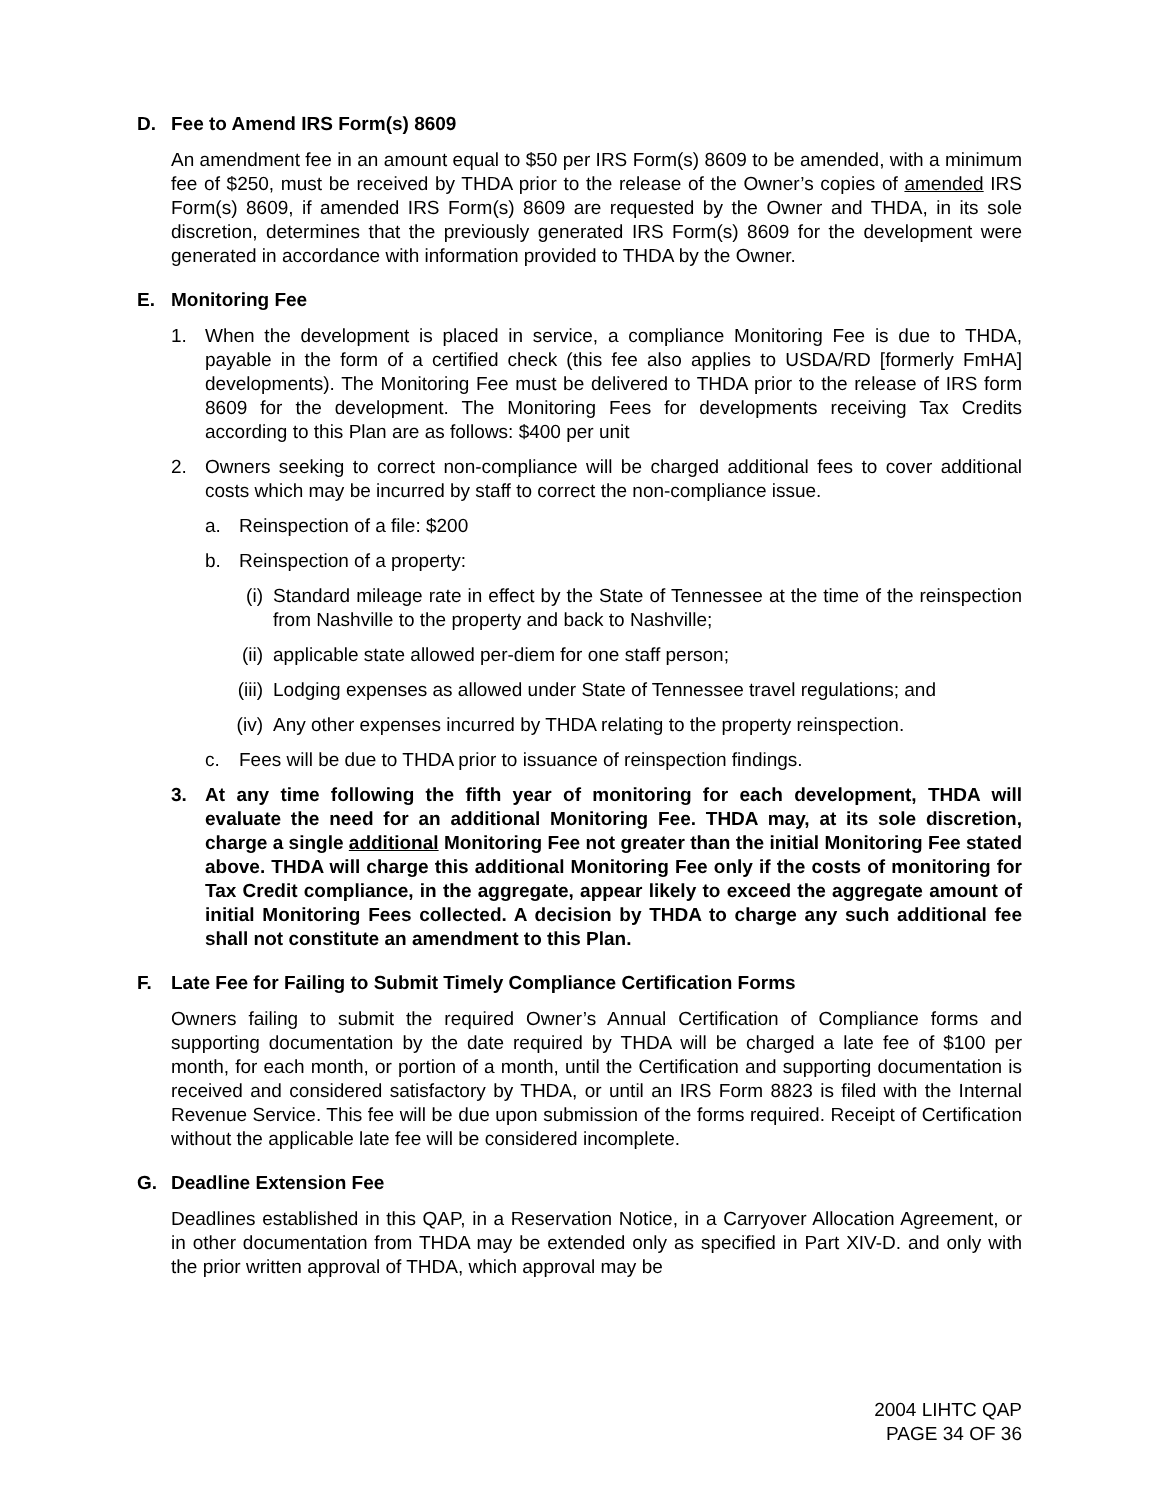D. Fee to Amend IRS Form(s) 8609
An amendment fee in an amount equal to $50 per IRS Form(s) 8609 to be amended, with a minimum fee of $250, must be received by THDA prior to the release of the Owner’s copies of amended IRS Form(s) 8609, if amended IRS Form(s) 8609 are requested by the Owner and THDA, in its sole discretion, determines that the previously generated IRS Form(s) 8609 for the development were generated in accordance with information provided to THDA by the Owner.
E. Monitoring Fee
1. When the development is placed in service, a compliance Monitoring Fee is due to THDA, payable in the form of a certified check (this fee also applies to USDA/RD [formerly FmHA] developments). The Monitoring Fee must be delivered to THDA prior to the release of IRS form 8609 for the development. The Monitoring Fees for developments receiving Tax Credits according to this Plan are as follows: $400 per unit
2. Owners seeking to correct non-compliance will be charged additional fees to cover additional costs which may be incurred by staff to correct the non-compliance issue.
a. Reinspection of a file: $200
b. Reinspection of a property:
(i) Standard mileage rate in effect by the State of Tennessee at the time of the reinspection from Nashville to the property and back to Nashville;
(ii) applicable state allowed per-diem for one staff person;
(iii) Lodging expenses as allowed under State of Tennessee travel regulations; and
(iv) Any other expenses incurred by THDA relating to the property reinspection.
c. Fees will be due to THDA prior to issuance of reinspection findings.
3. At any time following the fifth year of monitoring for each development, THDA will evaluate the need for an additional Monitoring Fee. THDA may, at its sole discretion, charge a single additional Monitoring Fee not greater than the initial Monitoring Fee stated above. THDA will charge this additional Monitoring Fee only if the costs of monitoring for Tax Credit compliance, in the aggregate, appear likely to exceed the aggregate amount of initial Monitoring Fees collected. A decision by THDA to charge any such additional fee shall not constitute an amendment to this Plan.
F. Late Fee for Failing to Submit Timely Compliance Certification Forms
Owners failing to submit the required Owner’s Annual Certification of Compliance forms and supporting documentation by the date required by THDA will be charged a late fee of $100 per month, for each month, or portion of a month, until the Certification and supporting documentation is received and considered satisfactory by THDA, or until an IRS Form 8823 is filed with the Internal Revenue Service. This fee will be due upon submission of the forms required. Receipt of Certification without the applicable late fee will be considered incomplete.
G. Deadline Extension Fee
Deadlines established in this QAP, in a Reservation Notice, in a Carryover Allocation Agreement, or in other documentation from THDA may be extended only as specified in Part XIV-D. and only with the prior written approval of THDA, which approval may be
2004 LIHTC QAP
PAGE 34 OF 36